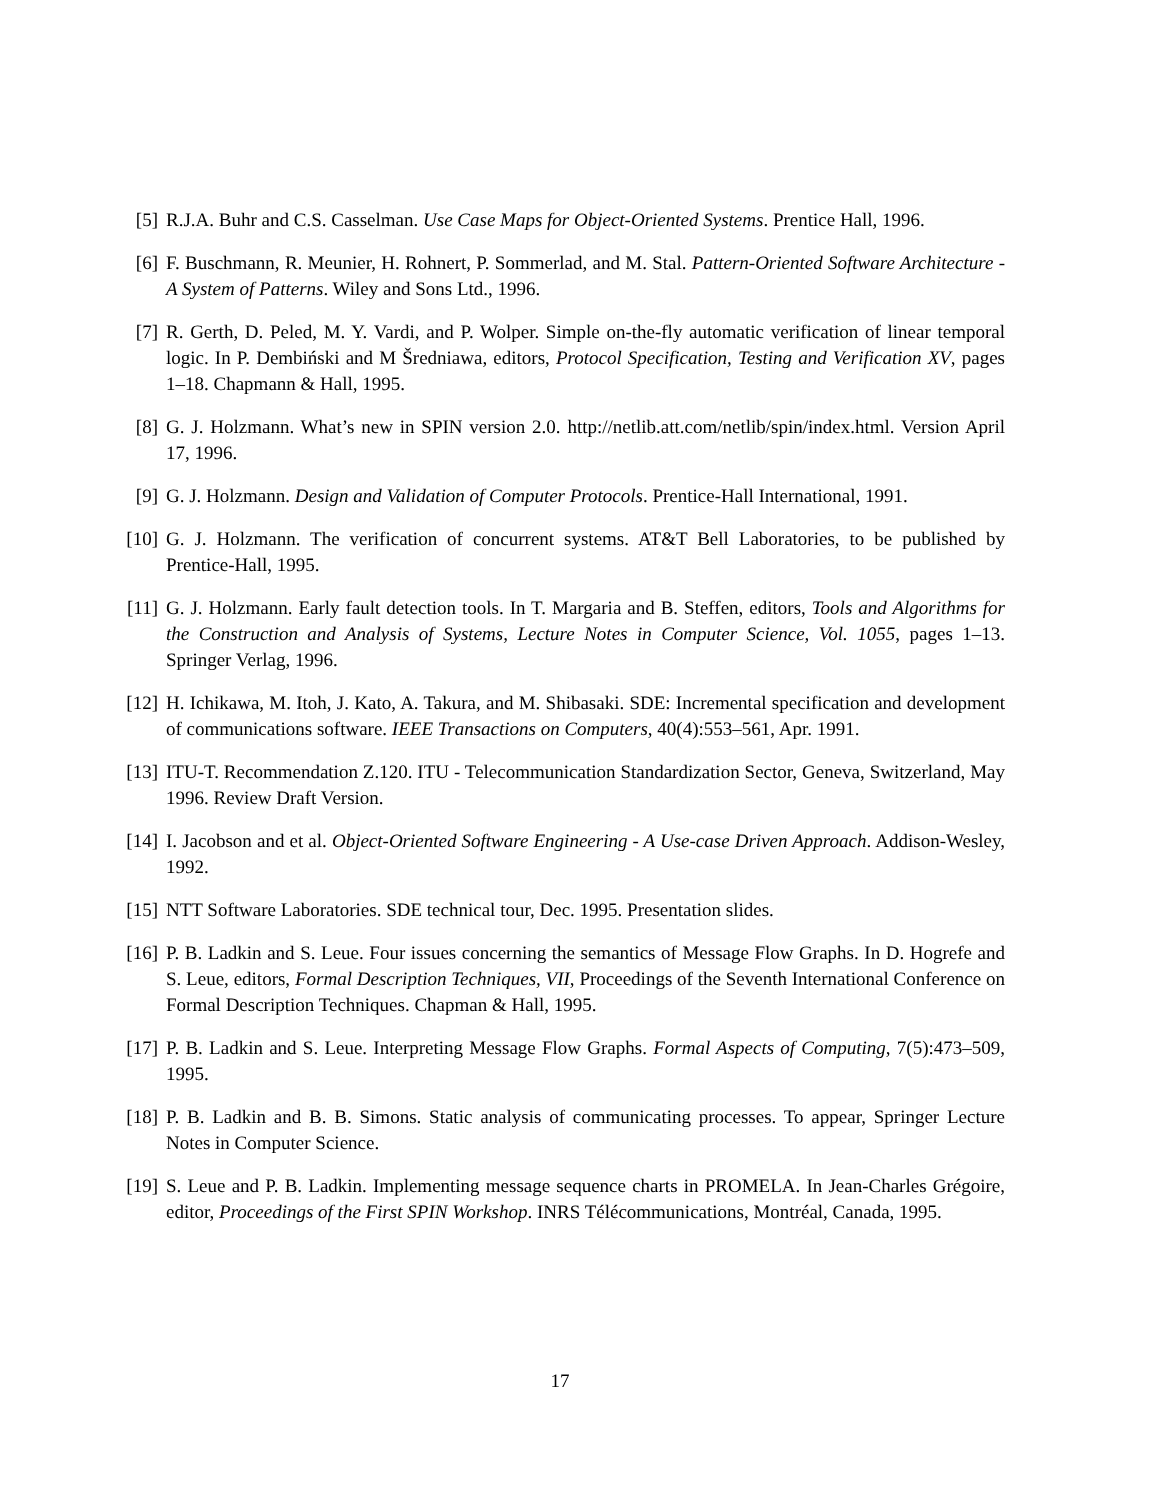[5] R.J.A. Buhr and C.S. Casselman. Use Case Maps for Object-Oriented Systems. Prentice Hall, 1996.
[6] F. Buschmann, R. Meunier, H. Rohnert, P. Sommerlad, and M. Stal. Pattern-Oriented Software Architecture - A System of Patterns. Wiley and Sons Ltd., 1996.
[7] R. Gerth, D. Peled, M. Y. Vardi, and P. Wolper. Simple on-the-fly automatic verification of linear temporal logic. In P. Dembiński and M Šredniawa, editors, Protocol Specification, Testing and Verification XV, pages 1–18. Chapmann & Hall, 1995.
[8] G. J. Holzmann. What’s new in SPIN version 2.0. http://netlib.att.com/netlib/spin/index.html. Version April 17, 1996.
[9] G. J. Holzmann. Design and Validation of Computer Protocols. Prentice-Hall International, 1991.
[10]
G. J. Holzmann. The verification of concurrent systems. AT&T Bell Laboratories, to be published by Prentice-Hall, 1995.
[11]
G. J. Holzmann. Early fault detection tools. In T. Margaria and B. Steffen, editors, Tools and Algorithms for the Construction and Analysis of Systems, Lecture Notes in Computer Science, Vol. 1055, pages 1–13. Springer Verlag, 1996.
[12]
H. Ichikawa, M. Itoh, J. Kato, A. Takura, and M. Shibasaki. SDE: Incremental specification and development of communications software. IEEE Transactions on Computers, 40(4):553–561, Apr. 1991.
[13]
ITU-T. Recommendation Z.120. ITU - Telecommunication Standardization Sector, Geneva, Switzerland, May 1996. Review Draft Version.
[14]
I. Jacobson and et al. Object-Oriented Software Engineering - A Use-case Driven Approach. Addison-Wesley, 1992.
[15]
NTT Software Laboratories. SDE technical tour, Dec. 1995. Presentation slides.
[16]
P. B. Ladkin and S. Leue. Four issues concerning the semantics of Message Flow Graphs. In D. Hogrefe and S. Leue, editors, Formal Description Techniques, VII, Proceedings of the Seventh International Conference on Formal Description Techniques. Chapman & Hall, 1995.
[17]
P. B. Ladkin and S. Leue. Interpreting Message Flow Graphs. Formal Aspects of Computing, 7(5):473–509, 1995.
[18]
P. B. Ladkin and B. B. Simons. Static analysis of communicating processes. To appear, Springer Lecture Notes in Computer Science.
[19]
S. Leue and P. B. Ladkin. Implementing message sequence charts in PROMELA. In Jean-Charles Grégoire, editor, Proceedings of the First SPIN Workshop. INRS Télécommunications, Montréal, Canada, 1995.
17